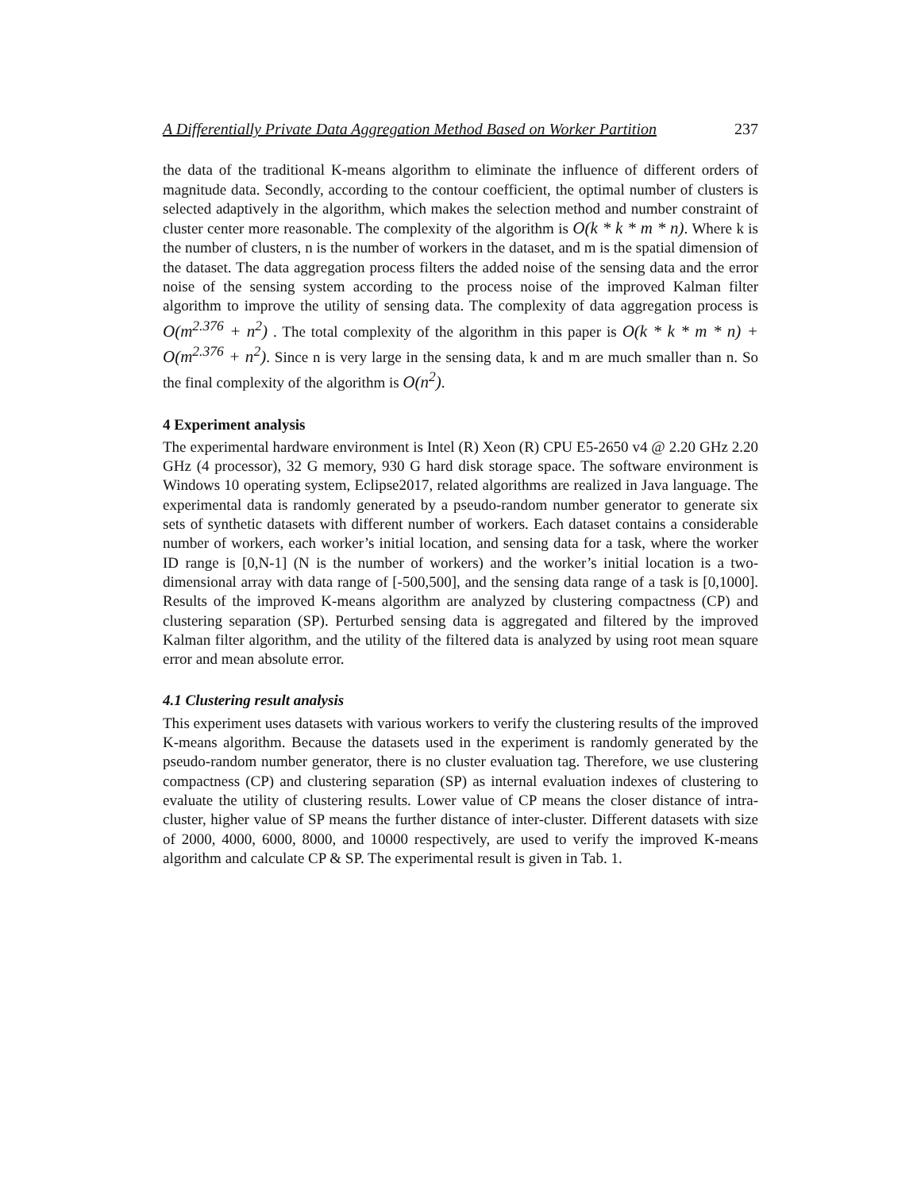A Differentially Private Data Aggregation Method Based on Worker Partition 237
the data of the traditional K-means algorithm to eliminate the influence of different orders of magnitude data. Secondly, according to the contour coefficient, the optimal number of clusters is selected adaptively in the algorithm, which makes the selection method and number constraint of cluster center more reasonable. The complexity of the algorithm is O(k * k * m * n). Where k is the number of clusters, n is the number of workers in the dataset, and m is the spatial dimension of the dataset. The data aggregation process filters the added noise of the sensing data and the error noise of the sensing system according to the process noise of the improved Kalman filter algorithm to improve the utility of sensing data. The complexity of data aggregation process is O(m<sup>2.376</sup> + n<sup>2</sup>) . The total complexity of the algorithm in this paper is O(k * k * m * n) + O(m<sup>2.376</sup> + n<sup>2</sup>). Since n is very large in the sensing data, k and m are much smaller than n. So the final complexity of the algorithm is O(n<sup>2</sup>).
4 Experiment analysis
The experimental hardware environment is Intel (R) Xeon (R) CPU E5-2650 v4 @ 2.20 GHz 2.20 GHz (4 processor), 32 G memory, 930 G hard disk storage space. The software environment is Windows 10 operating system, Eclipse2017, related algorithms are realized in Java language. The experimental data is randomly generated by a pseudo-random number generator to generate six sets of synthetic datasets with different number of workers. Each dataset contains a considerable number of workers, each worker’s initial location, and sensing data for a task, where the worker ID range is [0,N-1] (N is the number of workers) and the worker’s initial location is a two-dimensional array with data range of [-500,500], and the sensing data range of a task is [0,1000]. Results of the improved K-means algorithm are analyzed by clustering compactness (CP) and clustering separation (SP). Perturbed sensing data is aggregated and filtered by the improved Kalman filter algorithm, and the utility of the filtered data is analyzed by using root mean square error and mean absolute error.
4.1 Clustering result analysis
This experiment uses datasets with various workers to verify the clustering results of the improved K-means algorithm. Because the datasets used in the experiment is randomly generated by the pseudo-random number generator, there is no cluster evaluation tag. Therefore, we use clustering compactness (CP) and clustering separation (SP) as internal evaluation indexes of clustering to evaluate the utility of clustering results. Lower value of CP means the closer distance of intra-cluster, higher value of SP means the further distance of inter-cluster. Different datasets with size of 2000, 4000, 6000, 8000, and 10000 respectively, are used to verify the improved K-means algorithm and calculate CP & SP. The experimental result is given in Tab. 1.